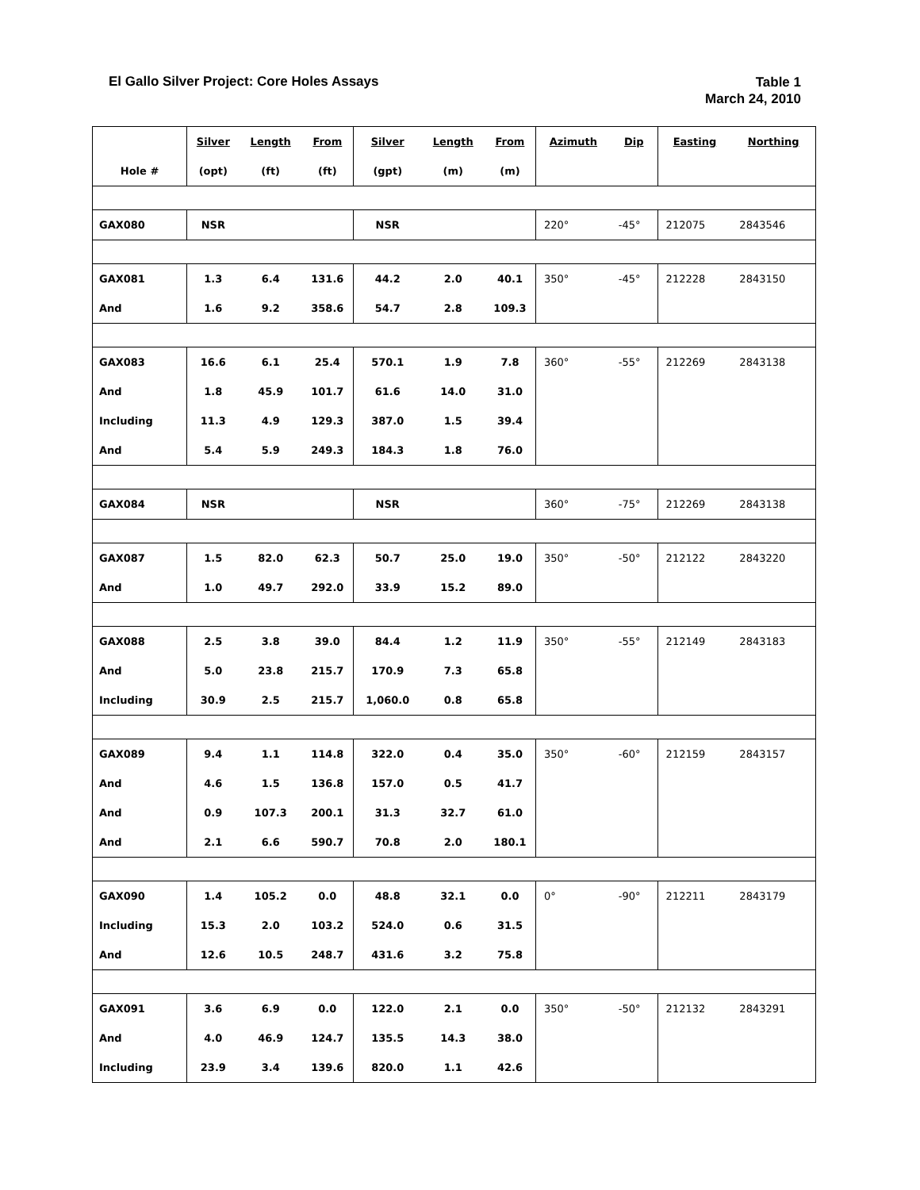El Gallo Silver Project: Core Holes Assays
Table 1
March 24, 2010
| | Silver | Length | From | Silver | Length | From | Azimuth | Dip | Easting | Northing |
| --- | --- | --- | --- | --- | --- | --- | --- | --- | --- | --- |
| Hole # | (opt) | (ft) | (ft) | (gpt) | (m) | (m) | | | | |
| GAX080 | NSR | | | NSR | | | 220° | -45° | 212075 | 2843546 |
| GAX081 | 1.3 | 6.4 | 131.6 | 44.2 | 2.0 | 40.1 | 350° | -45° | 212228 | 2843150 |
| And | 1.6 | 9.2 | 358.6 | 54.7 | 2.8 | 109.3 | | | | |
| GAX083 | 16.6 | 6.1 | 25.4 | 570.1 | 1.9 | 7.8 | 360° | -55° | 212269 | 2843138 |
| And | 1.8 | 45.9 | 101.7 | 61.6 | 14.0 | 31.0 | | | | |
| Including | 11.3 | 4.9 | 129.3 | 387.0 | 1.5 | 39.4 | | | | |
| And | 5.4 | 5.9 | 249.3 | 184.3 | 1.8 | 76.0 | | | | |
| GAX084 | NSR | | | NSR | | | 360° | -75° | 212269 | 2843138 |
| GAX087 | 1.5 | 82.0 | 62.3 | 50.7 | 25.0 | 19.0 | 350° | -50° | 212122 | 2843220 |
| And | 1.0 | 49.7 | 292.0 | 33.9 | 15.2 | 89.0 | | | | |
| GAX088 | 2.5 | 3.8 | 39.0 | 84.4 | 1.2 | 11.9 | 350° | -55° | 212149 | 2843183 |
| And | 5.0 | 23.8 | 215.7 | 170.9 | 7.3 | 65.8 | | | | |
| Including | 30.9 | 2.5 | 215.7 | 1,060.0 | 0.8 | 65.8 | | | | |
| GAX089 | 9.4 | 1.1 | 114.8 | 322.0 | 0.4 | 35.0 | 350° | -60° | 212159 | 2843157 |
| And | 4.6 | 1.5 | 136.8 | 157.0 | 0.5 | 41.7 | | | | |
| And | 0.9 | 107.3 | 200.1 | 31.3 | 32.7 | 61.0 | | | | |
| And | 2.1 | 6.6 | 590.7 | 70.8 | 2.0 | 180.1 | | | | |
| GAX090 | 1.4 | 105.2 | 0.0 | 48.8 | 32.1 | 0.0 | 0° | -90° | 212211 | 2843179 |
| Including | 15.3 | 2.0 | 103.2 | 524.0 | 0.6 | 31.5 | | | | |
| And | 12.6 | 10.5 | 248.7 | 431.6 | 3.2 | 75.8 | | | | |
| GAX091 | 3.6 | 6.9 | 0.0 | 122.0 | 2.1 | 0.0 | 350° | -50° | 212132 | 2843291 |
| And | 4.0 | 46.9 | 124.7 | 135.5 | 14.3 | 38.0 | | | | |
| Including | 23.9 | 3.4 | 139.6 | 820.0 | 1.1 | 42.6 | | | | |